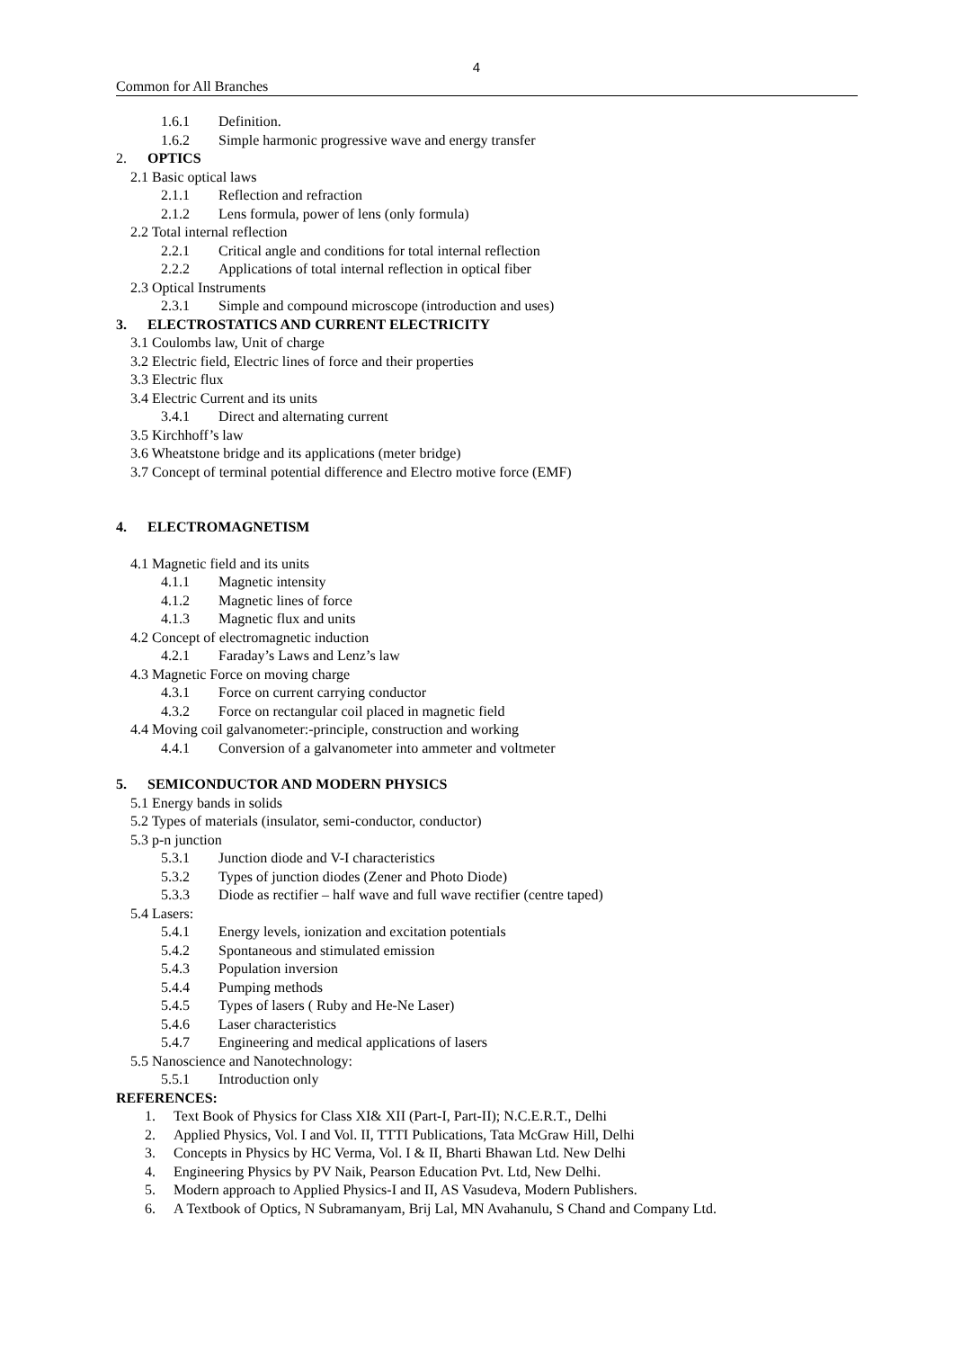4
Common for All Branches
1.6.1 Definition.
1.6.2 Simple harmonic progressive wave and energy transfer
2. OPTICS
2.1 Basic optical laws
2.1.1 Reflection and refraction
2.1.2 Lens formula, power of lens (only formula)
2.2 Total internal reflection
2.2.1 Critical angle and conditions for total internal reflection
2.2.2 Applications of total internal reflection in optical fiber
2.3 Optical Instruments
2.3.1 Simple and compound microscope (introduction and uses)
3. ELECTROSTATICS AND CURRENT ELECTRICITY
3.1 Coulombs law, Unit of charge
3.2 Electric field, Electric lines of force and their properties
3.3 Electric flux
3.4 Electric Current and its units
3.4.1 Direct and alternating current
3.5 Kirchhoff’s law
3.6 Wheatstone bridge and its applications (meter bridge)
3.7 Concept of terminal potential difference and Electro motive force (EMF)
4. ELECTROMAGNETISM
4.1 Magnetic field and its units
4.1.1 Magnetic intensity
4.1.2 Magnetic lines of force
4.1.3 Magnetic flux and units
4.2 Concept of electromagnetic induction
4.2.1 Faraday’s Laws and Lenz’s law
4.3 Magnetic Force on moving charge
4.3.1 Force on current carrying conductor
4.3.2 Force on rectangular coil placed in magnetic field
4.4 Moving coil galvanometer:-principle, construction and working
4.4.1 Conversion of a galvanometer into ammeter and voltmeter
5. SEMICONDUCTOR AND MODERN PHYSICS
5.1 Energy bands in solids
5.2 Types of materials (insulator, semi-conductor, conductor)
5.3 p-n junction
5.3.1 Junction diode and V-I characteristics
5.3.2 Types of junction diodes (Zener and Photo Diode)
5.3.3 Diode as rectifier – half wave and full wave rectifier (centre taped)
5.4 Lasers:
5.4.1 Energy levels, ionization and excitation potentials
5.4.2 Spontaneous and stimulated emission
5.4.3 Population inversion
5.4.4 Pumping methods
5.4.5 Types of lasers ( Ruby and He-Ne Laser)
5.4.6 Laser characteristics
5.4.7 Engineering and medical applications of lasers
5.5 Nanoscience and Nanotechnology:
5.5.1 Introduction only
REFERENCES:
1. Text Book of Physics for Class XI& XII (Part-I, Part-II); N.C.E.R.T., Delhi
2. Applied Physics, Vol. I and Vol. II, TTTI Publications, Tata McGraw Hill, Delhi
3. Concepts in Physics by HC Verma, Vol. I & II, Bharti Bhawan Ltd. New Delhi
4. Engineering Physics by PV Naik, Pearson Education Pvt. Ltd, New Delhi.
5. Modern approach to Applied Physics-I and II, AS Vasudeva, Modern Publishers.
6. A Textbook of Optics, N Subramanyam, Brij Lal, MN Avahanulu, S Chand and Company Ltd.